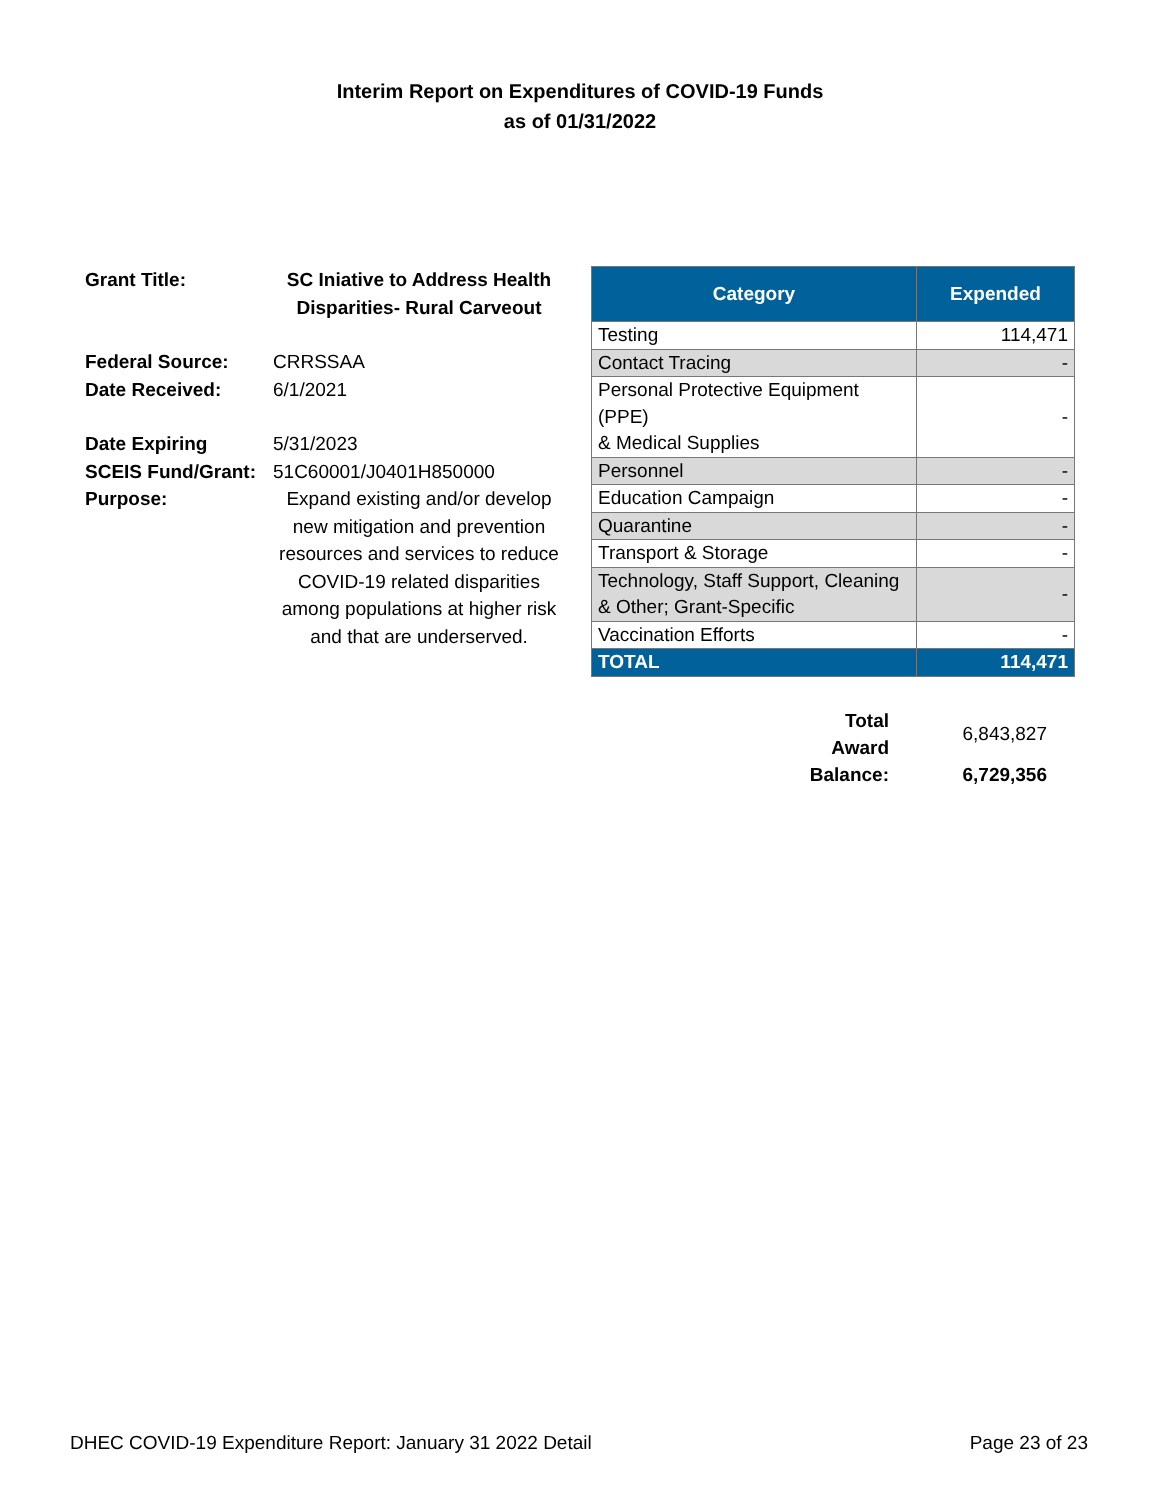Interim Report on Expenditures of COVID-19 Funds
as of 01/31/2022
| Grant Title: | SC Iniative to Address Health Disparities- Rural Carveout |
| Federal Source: | CRRSSAA |
| Date Received: | 6/1/2021 |
| Date Expiring | 5/31/2023 |
| SCEIS Fund/Grant: | 51C60001/J0401H850000 |
| Purpose: | Expand existing and/or develop new mitigation and prevention resources and services to reduce COVID-19 related disparities among populations at higher risk and that are underserved. |
| Category | Expended |
| --- | --- |
| Testing | 114,471 |
| Contact Tracing | - |
| Personal Protective Equipment (PPE) & Medical Supplies | - |
| Personnel | - |
| Education Campaign | - |
| Quarantine | - |
| Transport & Storage | - |
| Technology, Staff Support, Cleaning & Other; Grant-Specific | - |
| Vaccination Efforts | - |
| TOTAL | 114,471 |
| Total Award | 6,843,827 |
| Balance: | 6,729,356 |
DHEC COVID-19 Expenditure Report: January 31 2022 Detail Page 23 of 23